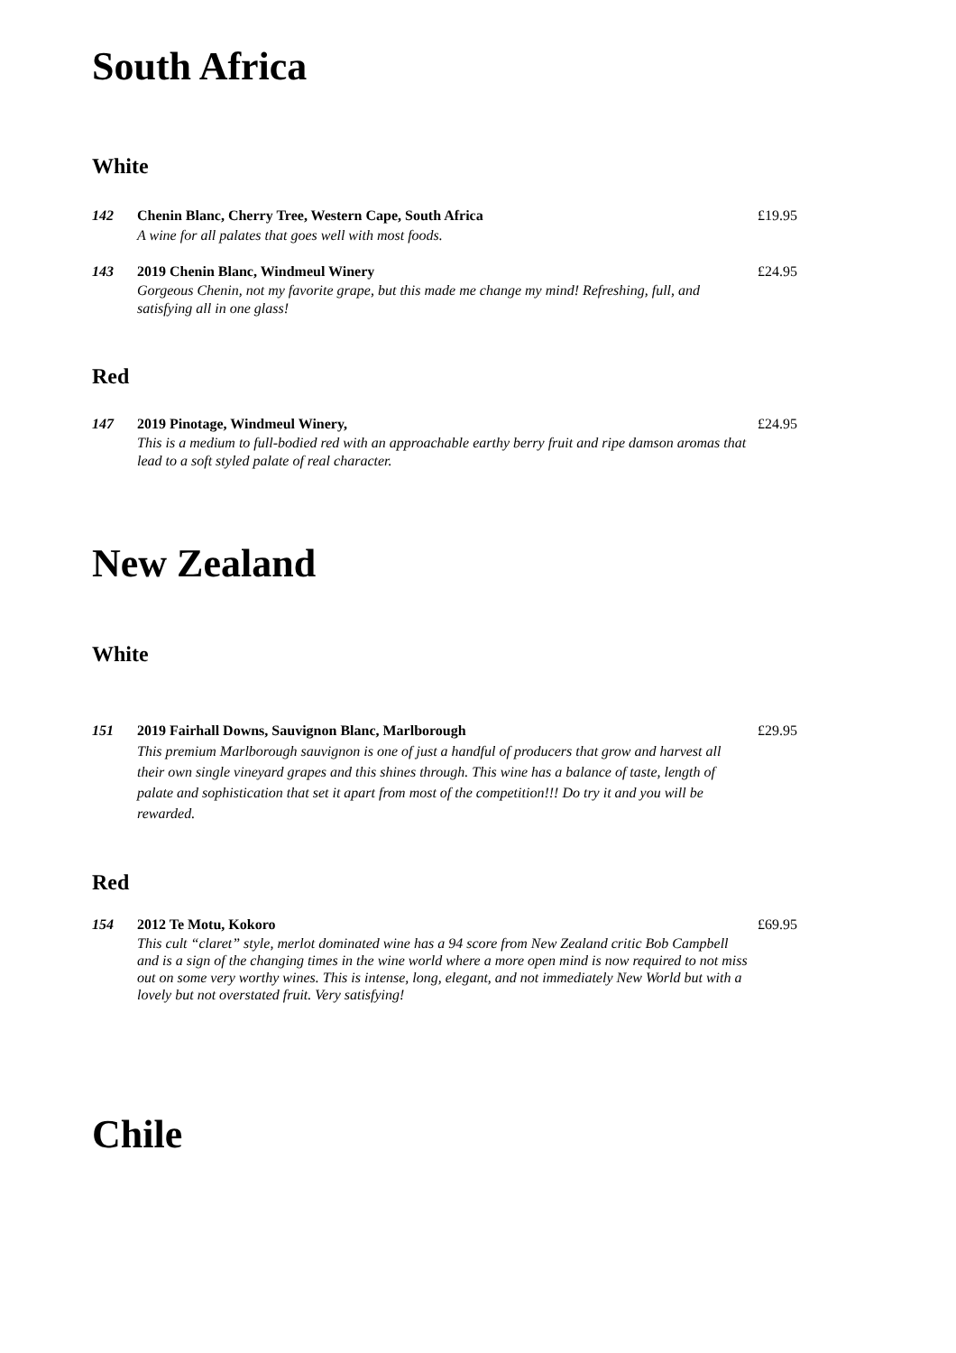South Africa
White
142 Chenin Blanc, Cherry Tree, Western Cape, South Africa
A wine for all palates that goes well with most foods.
£19.95
143 2019 Chenin Blanc, Windmeul Winery
Gorgeous Chenin, not my favorite grape, but this made me change my mind! Refreshing, full, and satisfying all in one glass!
£24.95
Red
147 2019 Pinotage, Windmeul Winery,
This is a medium to full-bodied red with an approachable earthy berry fruit and ripe damson aromas that lead to a soft styled palate of real character.
£24.95
New Zealand
White
151 2019 Fairhall Downs, Sauvignon Blanc, Marlborough
This premium Marlborough sauvignon is one of just a handful of producers that grow and harvest all their own single vineyard grapes and this shines through. This wine has a balance of taste, length of palate and sophistication that set it apart from most of the competition!!! Do try it and you will be rewarded.
£29.95
Red
154 2012 Te Motu, Kokoro
This cult “claret” style, merlot dominated wine has a 94 score from New Zealand critic Bob Campbell and is a sign of the changing times in the wine world where a more open mind is now required to not miss out on some very worthy wines. This is intense, long, elegant, and not immediately New World but with a lovely but not overstated fruit. Very satisfying!
£69.95
Chile